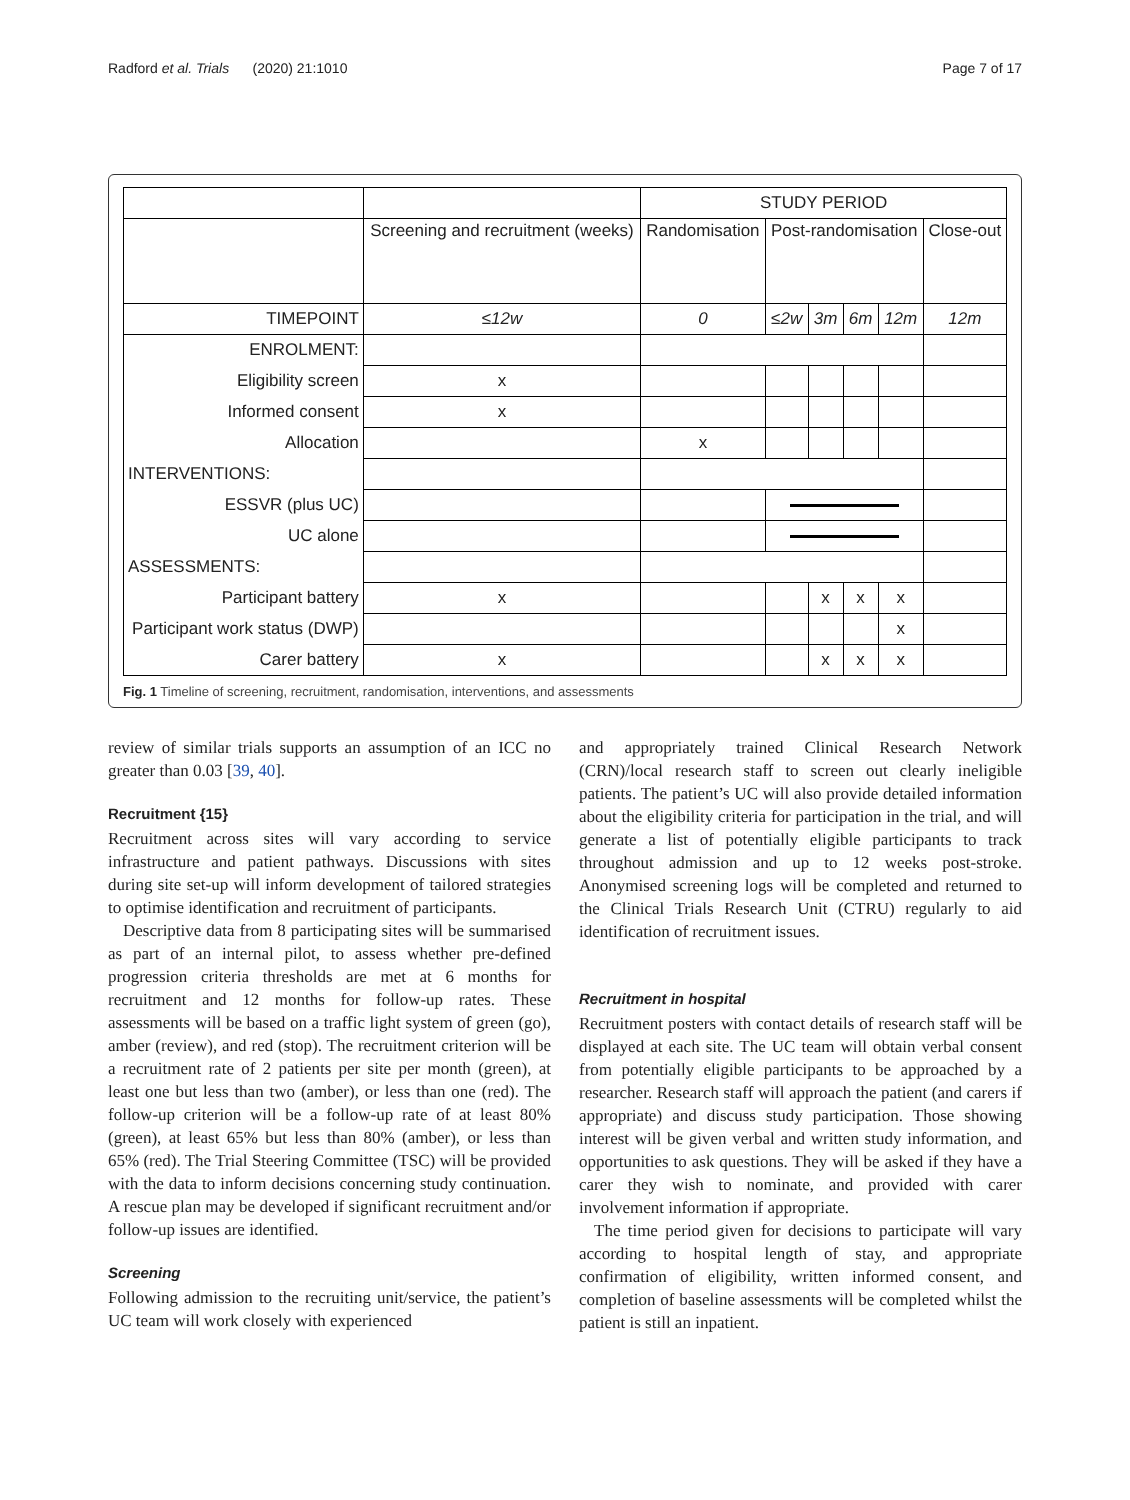Radford et al. Trials (2020) 21:1010 Page 7 of 17
| | | STUDY PERIOD | | | | | |
| --- | --- | --- | --- | --- | --- | --- | --- |
| | Screening and recruitment (weeks) | Randomisation | Post-randomisation | | | | Close-out |
| TIMEPOINT | ≤12w | 0 | ≤2w | 3m | 6m | 12m | 12m |
| ENROLMENT: | | | | | | | |
| Eligibility screen | x | | | | | | |
| Informed consent | x | | | | | | |
| Allocation | | x | | | | | |
| INTERVENTIONS: | | | | | | | |
| ESSVR (plus UC) | | | | | | | |
| UC alone | | | | | | | |
| ASSESSMENTS: | | | | | | | |
| Participant battery | x | | | x | x | x | |
| Participant work status (DWP) | | | | | | x | |
| Carer battery | x | | | x | x | x | |
Fig. 1 Timeline of screening, recruitment, randomisation, interventions, and assessments
review of similar trials supports an assumption of an ICC no greater than 0.03 [39, 40].
Recruitment {15}
Recruitment across sites will vary according to service infrastructure and patient pathways. Discussions with sites during site set-up will inform development of tailored strategies to optimise identification and recruitment of participants.
Descriptive data from 8 participating sites will be summarised as part of an internal pilot, to assess whether pre-defined progression criteria thresholds are met at 6 months for recruitment and 12 months for follow-up rates. These assessments will be based on a traffic light system of green (go), amber (review), and red (stop). The recruitment criterion will be a recruitment rate of 2 patients per site per month (green), at least one but less than two (amber), or less than one (red). The follow-up criterion will be a follow-up rate of at least 80% (green), at least 65% but less than 80% (amber), or less than 65% (red). The Trial Steering Committee (TSC) will be provided with the data to inform decisions concerning study continuation. A rescue plan may be developed if significant recruitment and/or follow-up issues are identified.
Screening
Following admission to the recruiting unit/service, the patient’s UC team will work closely with experienced
and appropriately trained Clinical Research Network (CRN)/local research staff to screen out clearly ineligible patients. The patient’s UC will also provide detailed information about the eligibility criteria for participation in the trial, and will generate a list of potentially eligible participants to track throughout admission and up to 12 weeks post-stroke. Anonymised screening logs will be completed and returned to the Clinical Trials Research Unit (CTRU) regularly to aid identification of recruitment issues.
Recruitment in hospital
Recruitment posters with contact details of research staff will be displayed at each site. The UC team will obtain verbal consent from potentially eligible participants to be approached by a researcher. Research staff will approach the patient (and carers if appropriate) and discuss study participation. Those showing interest will be given verbal and written study information, and opportunities to ask questions. They will be asked if they have a carer they wish to nominate, and provided with carer involvement information if appropriate.
The time period given for decisions to participate will vary according to hospital length of stay, and appropriate confirmation of eligibility, written informed consent, and completion of baseline assessments will be completed whilst the patient is still an inpatient.